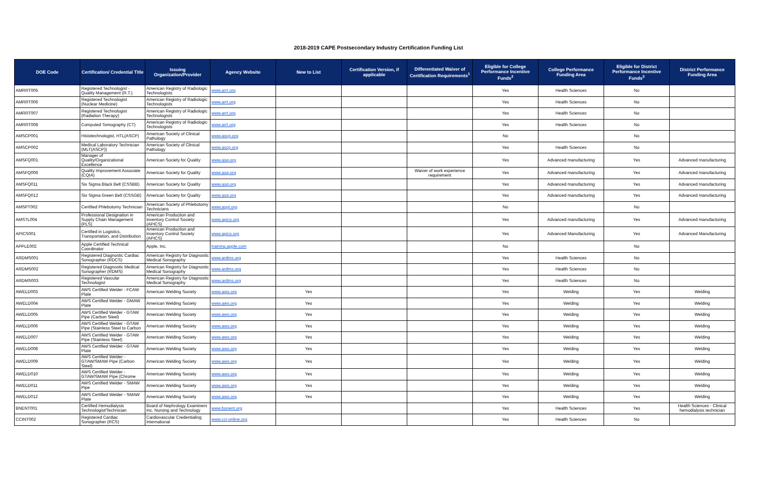2018-2019 CAPE Postsecondary Industry Certification Funding List
| DOE Code | Certification/ Credential Title | Issuing Organization/Provider | Agency Website | New to List | Certification Version, if applicable | Differentiated Waiver of Certification Requirements<sup>1</sup> | Eligible for College Performance Incentive Funds<sup>2</sup> | College Performance Funding Area | Eligible for District Performance Incentive Funds<sup>3</sup> | District Performance Funding Area |
| --- | --- | --- | --- | --- | --- | --- | --- | --- | --- | --- |
| AMRRT005 | Registered Technologist - Quality Management (R.T.) | American Registry of Radiologic Technologists | www.arrt.org | | | | Yes | Health Sciences | No | |
| AMRRT006 | Registered Technologist (Nuclear Medicine) | American Registry of Radiologic Technologists | www.arrt.org | | | | Yes | Health Sciences | No | |
| AMRRT007 | Registered Technologist (Radiation Therapy) | American Registry of Radiologic Technologists | www.arrt.org | | | | Yes | Health Sciences | No | |
| AMRRT008 | Computed Tomography (CT) | American Registry of Radiologic Technologists | www.arrt.org | | | | Yes | Health Sciences | No | |
| AMSCP001 | Histotechnologist, HTL(ASCP) | American Society of Clinical Pathology | www.ascp.org | | | | No | | No | |
| AMSCP002 | Medical Laboratory Technician (MLT(ASCP)) | American Society of Clinical Pathology | www.ascp.org | | | | Yes | Health Sciences | No | |
| AMSFQ001 | Manager of Quality/Organizational Excellence | American Society for Quality | www.asq.org | | | | Yes | Advanced manufacturing | Yes | Advanced manufacturing |
| AMSFQ006 | Quality Improvement Associate (CQIA) | American Society for Quality | www.asq.org | | | Waiver of work experience requirement | Yes | Advanced manufacturing | Yes | Advanced manufacturing |
| AMSFQ011 | Six Sigma Black Belt (CSSBB) | American Society for Quality | www.asq.org | | | | Yes | Advanced manufacturing | Yes | Advanced manufacturing |
| AMSFQ012 | Six Sigma Green Belt (CSSGB) | American Society for Quality | www.asq.org | | | | Yes | Advanced manufacturing | Yes | Advanced manufacturing |
| AMSPT002 | Certified Phlebotomy Technician | American Society of Phlebotomy Technicians | www.aspt.org | | | | No | | No | |
| AMSTL004 | Professional Designation in Supply Chain Management (PLS) | American Production and Inventory Control Society (APICS) | www.apics.org | | | | Yes | Advanced manufacturing | Yes | Advanced manufacturing |
| APICS001 | Certified in Logistics, Transportation, and Distribution | American Production and Inventory Control Society (APICS) | www.apics.org | | | | Yes | Advanced Manufacturing | Yes | Advanced Manufacturing |
| APPLE002 | Apple Certified Technical Coordinator | Apple, Inc. | training.apple.com | | | | No | | No | |
| ARDMS001 | Registered Diagnostic Cardiac Sonographer (RDCS) | American Registry for Diagnostic Medical Sonography | www.ardms.org | | | | Yes | Health Sciences | No | |
| ARDMS002 | Registered Diagnostic Medical Sonographer (RDMS) | American Registry for Diagnostic Medical Sonography | www.ardms.org | | | | Yes | Health Sciences | No | |
| ARDMS003 | Registered Vascular Technologist | American Registry for Diagnostic Medical Sonography | www.ardms.org | | | | Yes | Health Sciences | No | |
| AWELD003 | AWS Certified Welder - FCAW Plate | American Welding Society | www.aws.org | Yes | | | Yes | Welding | Yes | Welding |
| AWELD004 | AWS Certified Welder - GMAW Plate | American Welding Society | www.aws.org | Yes | | | Yes | Welding | Yes | Welding |
| AWELD005 | AWS Certified Welder - GTAW Pipe (Carbon Steel) | American Welding Society | www.aws.org | Yes | | | Yes | Welding | Yes | Welding |
| AWELD006 | AWS Certified Welder - GTAW Pipe (Stainless Steel to Carbon | American Welding Society | www.aws.org | Yes | | | Yes | Welding | Yes | Welding |
| AWELD007 | AWS Certified Welder - GTAW Pipe (Stainless Steel) | American Welding Society | www.aws.org | Yes | | | Yes | Welding | Yes | Welding |
| AWELD008 | AWS Certified Welder - GTAW Plate | American Welding Society | www.aws.org | Yes | | | Yes | Welding | Yes | Welding |
| AWELD009 | AWS Certified Welder - GTAW/SMAW Pipe (Carbon Steel) | American Welding Society | www.aws.org | Yes | | | Yes | Welding | Yes | Welding |
| AWELD010 | AWS Certified Welder - GTAW/SMAW Pipe (Chrome | American Welding Society | www.aws.org | Yes | | | Yes | Welding | Yes | Welding |
| AWELD011 | AWS Certified Welder - SMAW Pipe | American Welding Society | www.aws.org | Yes | | | Yes | Welding | Yes | Welding |
| AWELD012 | AWS Certified Welder - SMAW Plate | American Welding Society | www.aws.org | Yes | | | Yes | Welding | Yes | Welding |
| BNENT001 | Certified Hemodialysis Technologist/Technician | Board of Nephrology Examiners Inc. Nursing and Technology | www.bonent.org | | | | Yes | Health Sciences | Yes | Health Sciences - Clinical hemodialysis technician |
| CCINT002 | Registered Cardiac Sonographer (RCS) | Cardiovascular Credentialing International | www.cci-online.org | | | | Yes | Health Sciences | No | |